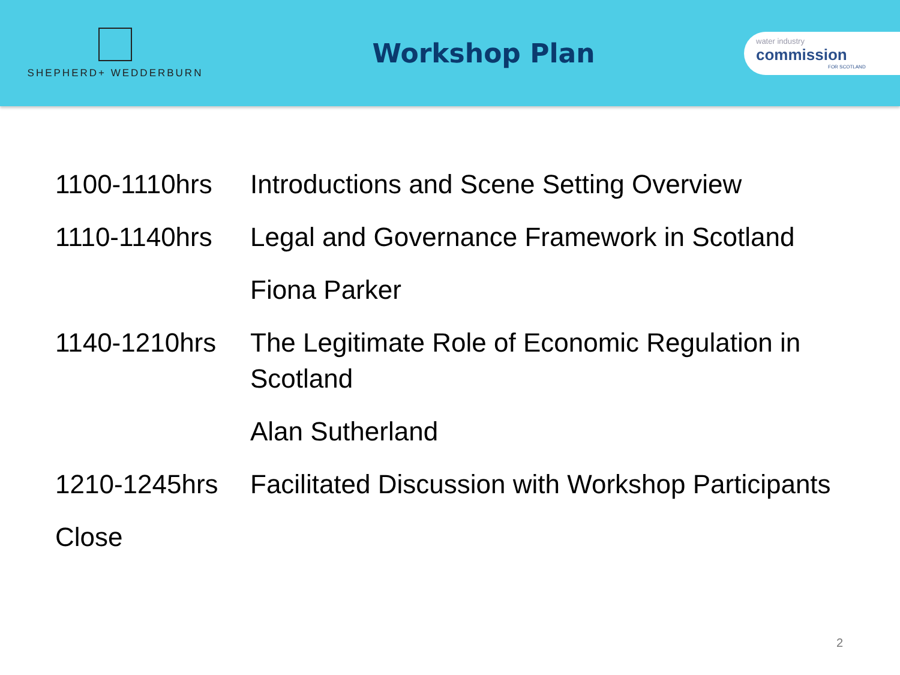SHEPHERD+ WEDDERBURN
Workshop Plan
water industry
commission
FOR SCOTLAND
1100-1110hrs Introductions and Scene Setting Overview
1110-1140hrs Legal and Governance Framework in Scotland
Fiona Parker
1140-1210hrs The Legitimate Role of Economic Regulation in Scotland
Alan Sutherland
1210-1245hrs Facilitated Discussion with Workshop Participants
Close
2